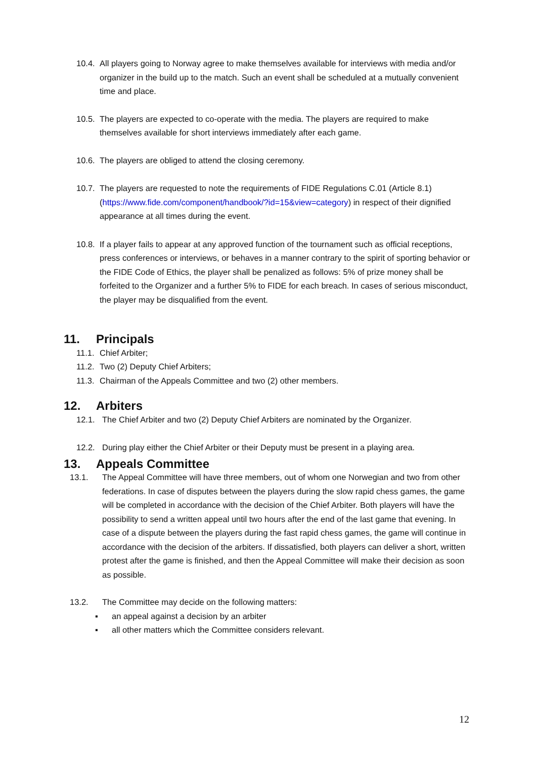10.4.
All players going to Norway agree to make themselves available for interviews with media and/or organizer in the build up to the match. Such an event shall be scheduled at a mutually convenient time and place.
10.5.
The players are expected to co-operate with the media. The players are required to make themselves available for short interviews immediately after each game.
10.6.
The players are obliged to attend the closing ceremony.
10.7.
The players are requested to note the requirements of FIDE Regulations C.01 (Article 8.1) (https://www.fide.com/component/handbook/?id=15&view=category) in respect of their dignified appearance at all times during the event.
10.8.
If a player fails to appear at any approved function of the tournament such as official receptions, press conferences or interviews, or behaves in a manner contrary to the spirit of sporting behavior or the FIDE Code of Ethics, the player shall be penalized as follows: 5% of prize money shall be forfeited to the Organizer and a further 5% to FIDE for each breach. In cases of serious misconduct, the player may be disqualified from the event.
11. Principals
11.1.
Chief Arbiter;
11.2.
Two (2) Deputy Chief Arbiters;
11.3.
Chairman of the Appeals Committee and two (2) other members.
12. Arbiters
12.1. The Chief Arbiter and two (2) Deputy Chief Arbiters are nominated by the Organizer.
12.2. During play either the Chief Arbiter or their Deputy must be present in a playing area.
13. Appeals Committee
13.1. The Appeal Committee will have three members, out of whom one Norwegian and two from other federations. In case of disputes between the players during the slow rapid chess games, the game will be completed in accordance with the decision of the Chief Arbiter. Both players will have the possibility to send a written appeal until two hours after the end of the last game that evening. In case of a dispute between the players during the fast rapid chess games, the game will continue in accordance with the decision of the arbiters. If dissatisfied, both players can deliver a short, written protest after the game is finished, and then the Appeal Committee will make their decision as soon as possible.
13.2. The Committee may decide on the following matters:
▪ an appeal against a decision by an arbiter
▪ all other matters which the Committee considers relevant.
12